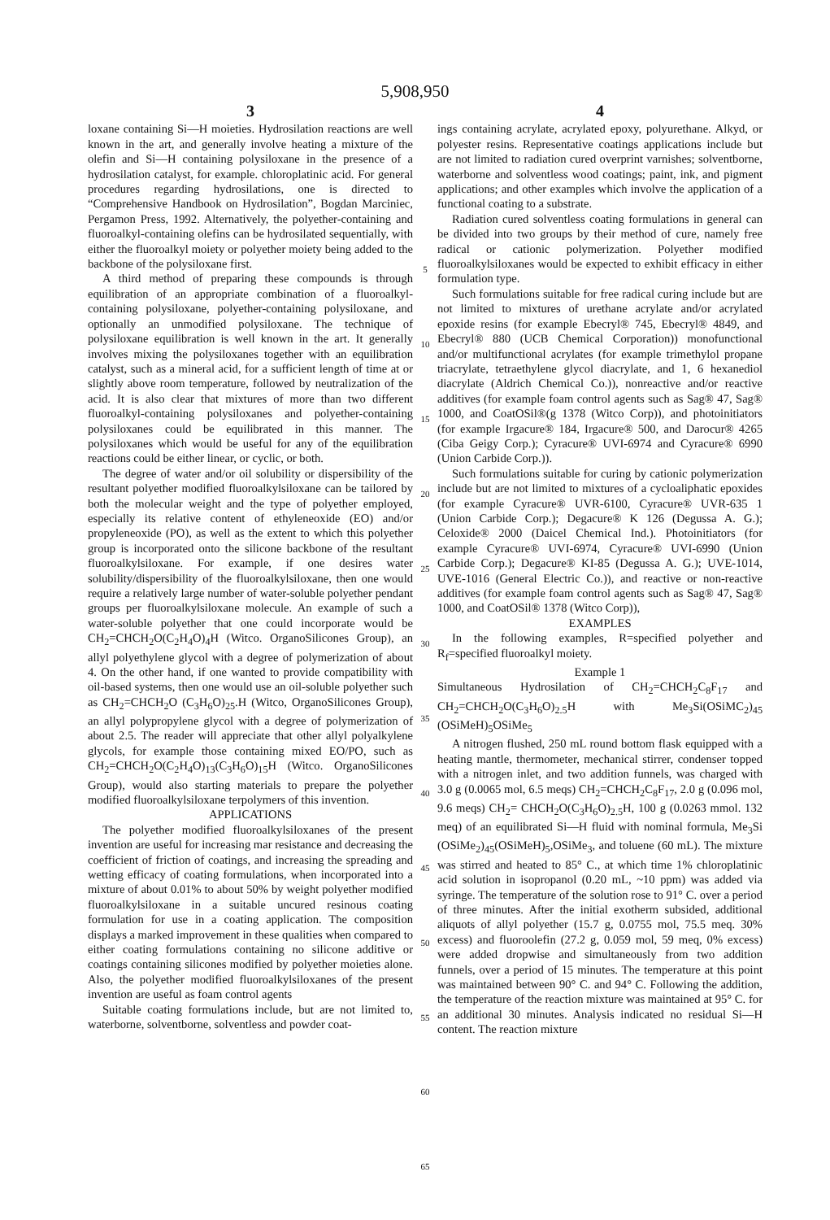5,908,950
3
loxane containing Si—H moieties. Hydrosilation reactions are well known in the art, and generally involve heating a mixture of the olefin and Si—H containing polysiloxane in the presence of a hydrosilation catalyst, for example. chloroplatinic acid. For general procedures regarding hydrosilations, one is directed to “Comprehensive Handbook on Hydrosilation”, Bogdan Marciniec, Pergamon Press, 1992. Alternatively, the polyether-containing and fluoroalkyl-containing olefins can be hydrosilated sequentially, with either the fluoroalkyl moiety or polyether moiety being added to the backbone of the polysiloxane first.
A third method of preparing these compounds is through equilibration of an appropriate combination of a fluoroalkyl-containing polysiloxane, polyether-containing polysiloxane, and optionally an unmodified polysiloxane. The technique of polysiloxane equilibration is well known in the art. It generally involves mixing the polysiloxanes together with an equilibration catalyst, such as a mineral acid, for a sufficient length of time at or slightly above room temperature, followed by neutralization of the acid. It is also clear that mixtures of more than two different fluoroalkyl-containing polysiloxanes and polyether-containing polysiloxanes could be equilibrated in this manner. The polysiloxanes which would be useful for any of the equilibration reactions could be either linear, or cyclic, or both.
The degree of water and/or oil solubility or dispersibility of the resultant polyether modified fluoroalkylsiloxane can be tailored by both the molecular weight and the type of polyether employed, especially its relative content of ethyleneoxide (EO) and/or propyleneoxide (PO), as well as the extent to which this polyether group is incorporated onto the silicone backbone of the resultant fluoroalkylsiloxane. For example, if one desires water solubility/dispersibility of the fluoroalkylsiloxane, then one would require a relatively large number of water-soluble polyether pendant groups per fluoroalkylsiloxane molecule. An example of such a water-soluble polyether that one could incorporate would be CH<sub>2</sub>=CHCH<sub>2</sub>O(C<sub>2</sub>H<sub>4</sub>O)<sub>4</sub>H (Witco. OrganoSilicones Group), an allyl polyethylene glycol with a degree of polymerization of about 4. On the other hand, if one wanted to provide compatibility with oil-based systems, then one would use an oil-soluble polyether such as CH<sub>2</sub>=CHCH<sub>2</sub>O (C<sub>3</sub>H<sub>6</sub>O)<sub>25</sub>.H (Witco, OrganoSilicones Group), an allyl polypropylene glycol with a degree of polymerization of about 2.5. The reader will appreciate that other allyl polyalkylene glycols, for example those containing mixed EO/PO, such as CH<sub>2</sub>=CHCH<sub>2</sub>O(C<sub>2</sub>H<sub>4</sub>O)<sub>13</sub>(C<sub>3</sub>H<sub>6</sub>O)<sub>15</sub>H (Witco. OrganoSilicones Group), would also starting materials to prepare the polyether modified fluoroalkylsiloxane terpolymers of this invention.
APPLICATIONS
The polyether modified fluoroalkylsiloxanes of the present invention are useful for increasing mar resistance and decreasing the coefficient of friction of coatings, and increasing the spreading and wetting efficacy of coating formulations, when incorporated into a mixture of about 0.01% to about 50% by weight polyether modified fluoroalkylsiloxane in a suitable uncured resinous coating formulation for use in a coating application. The composition displays a marked improvement in these qualities when compared to either coating formulations containing no silicone additive or coatings containing silicones modified by polyether moieties alone. Also, the polyether modified fluoroalkylsiloxanes of the present invention are useful as foam control agents
Suitable coating formulations include, but are not limited to, waterborne, solventborne, solventless and powder coat-
5
10
15
20
25
30
35
40
45
50
55
60
65
4
ings containing acrylate, acrylated epoxy, polyurethane. Alkyd, or polyester resins. Representative coatings applications include but are not limited to radiation cured overprint varnishes; solventborne, waterborne and solventless wood coatings; paint, ink, and pigment applications; and other examples which involve the application of a functional coating to a substrate.
Radiation cured solventless coating formulations in general can be divided into two groups by their method of cure, namely free radical or cationic polymerization. Polyether modified fluoroalkylsiloxanes would be expected to exhibit efficacy in either formulation type.
Such formulations suitable for free radical curing include but are not limited to mixtures of urethane acrylate and/or acrylated epoxide resins (for example Ebecryl® 745, Ebecryl® 4849, and Ebecryl® 880 (UCB Chemical Corporation)) monofunctional and/or multifunctional acrylates (for example trimethylol propane triacrylate, tetraethylene glycol diacrylate, and 1, 6 hexanediol diacrylate (Aldrich Chemical Co.)), nonreactive and/or reactive additives (for example foam control agents such as Sag® 47, Sag® 1000, and CoatOSil®(g 1378 (Witco Corp)), and photoinitiators (for example Irgacure® 184, Irgacure® 500, and Darocur® 4265 (Ciba Geigy Corp.); Cyracure® UVI-6974 and Cyracure® 6990 (Union Carbide Corp.)).
Such formulations suitable for curing by cationic polymerization include but are not limited to mixtures of a cycloaliphatic epoxides (for example Cyracure® UVR-6100, Cyracure® UVR-635 1 (Union Carbide Corp.); Degacure® K 126 (Degussa A. G.); Celoxide® 2000 (Daicel Chemical Ind.). Photoinitiators (for example Cyracure® UVI-6974, Cyracure® UVI-6990 (Union Carbide Corp.); Degacure® KI-85 (Degussa A. G.); UVE-1014, UVE-1016 (General Electric Co.)), and reactive or non-reactive additives (for example foam control agents such as Sag® 47, Sag® 1000, and CoatOSil® 1378 (Witco Corp)),
EXAMPLES
In the following examples, R=specified polyether and R<sub>f</sub>=specified fluoroalkyl moiety.
Example 1
Simultaneous Hydrosilation of CH<sub>2</sub>=CHCH<sub>2</sub>C<sub>8</sub>F<sub>17</sub> and CH<sub>2</sub>=CHCH<sub>2</sub>O(C<sub>3</sub>H<sub>6</sub>O)<sub>2.5</sub>H with Me<sub>3</sub>Si(OSiMC<sub>2</sub>)<sub>45</sub> (OSiMeH)<sub>5</sub>OSiMe<sub>5</sub>
A nitrogen flushed, 250 mL round bottom flask equipped with a heating mantle, thermometer, mechanical stirrer, condenser topped with a nitrogen inlet, and two addition funnels, was charged with 3.0 g (0.0065 mol, 6.5 meqs) CH<sub>2</sub>=CHCH<sub>2</sub>C<sub>8</sub>F<sub>17</sub>, 2.0 g (0.096 mol, 9.6 meqs) CH<sub>2</sub>= CHCH<sub>2</sub>O(C<sub>3</sub>H<sub>6</sub>O)<sub>2.5</sub>H, 100 g (0.0263 mmol. 132 meq) of an equilibrated Si—H fluid with nominal formula, Me<sub>3</sub>Si (OSiMe<sub>2</sub>)<sub>45</sub>(OSiMeH)<sub>5</sub>,OSiMe<sub>3</sub>, and toluene (60 mL). The mixture was stirred and heated to 85° C., at which time 1% chloroplatinic acid solution in isopropanol (0.20 mL, ~10 ppm) was added via syringe. The temperature of the solution rose to 91° C. over a period of three minutes. After the initial exotherm subsided, additional aliquots of allyl polyether (15.7 g, 0.0755 mol, 75.5 meq. 30% excess) and fluoroolefin (27.2 g, 0.059 mol, 59 meq, 0% excess) were added dropwise and simultaneously from two addition funnels, over a period of 15 minutes. The temperature at this point was maintained between 90° C. and 94° C. Following the addition, the temperature of the reaction mixture was maintained at 95° C. for an additional 30 minutes. Analysis indicated no residual Si—H content. The reaction mixture